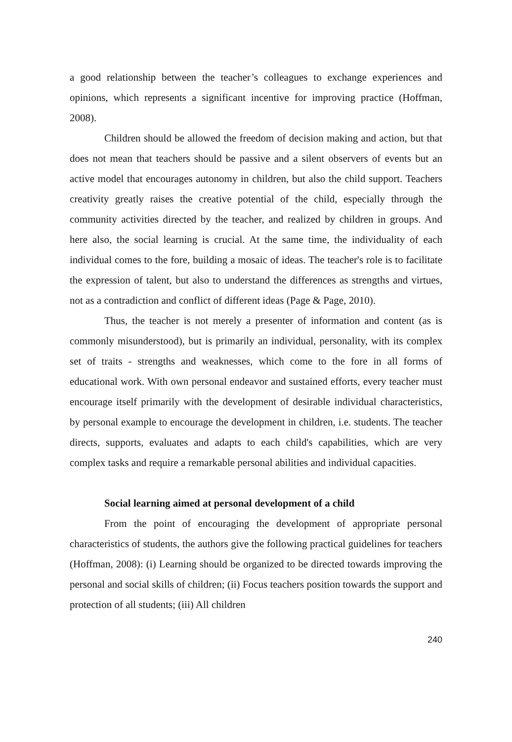a good relationship between the teacher’s colleagues to exchange experiences and opinions, which represents a significant incentive for improving practice (Hoffman, 2008).
Children should be allowed the freedom of decision making and action, but that does not mean that teachers should be passive and a silent observers of events but an active model that encourages autonomy in children, but also the child support. Teachers creativity greatly raises the creative potential of the child, especially through the community activities directed by the teacher, and realized by children in groups. And here also, the social learning is crucial. At the same time, the individuality of each individual comes to the fore, building a mosaic of ideas. The teacher's role is to facilitate the expression of talent, but also to understand the differences as strengths and virtues, not as a contradiction and conflict of different ideas (Page & Page, 2010).
Thus, the teacher is not merely a presenter of information and content (as is commonly misunderstood), but is primarily an individual, personality, with its complex set of traits - strengths and weaknesses, which come to the fore in all forms of educational work. With own personal endeavor and sustained efforts, every teacher must encourage itself primarily with the development of desirable individual characteristics, by personal example to encourage the development in children, i.e. students. The teacher directs, supports, evaluates and adapts to each child's capabilities, which are very complex tasks and require a remarkable personal abilities and individual capacities.
Social learning aimed at personal development of a child
From the point of encouraging the development of appropriate personal characteristics of students, the authors give the following practical guidelines for teachers (Hoffman, 2008): (i) Learning should be organized to be directed towards improving the personal and social skills of children; (ii) Focus teachers position towards the support and protection of all students; (iii) All children
240